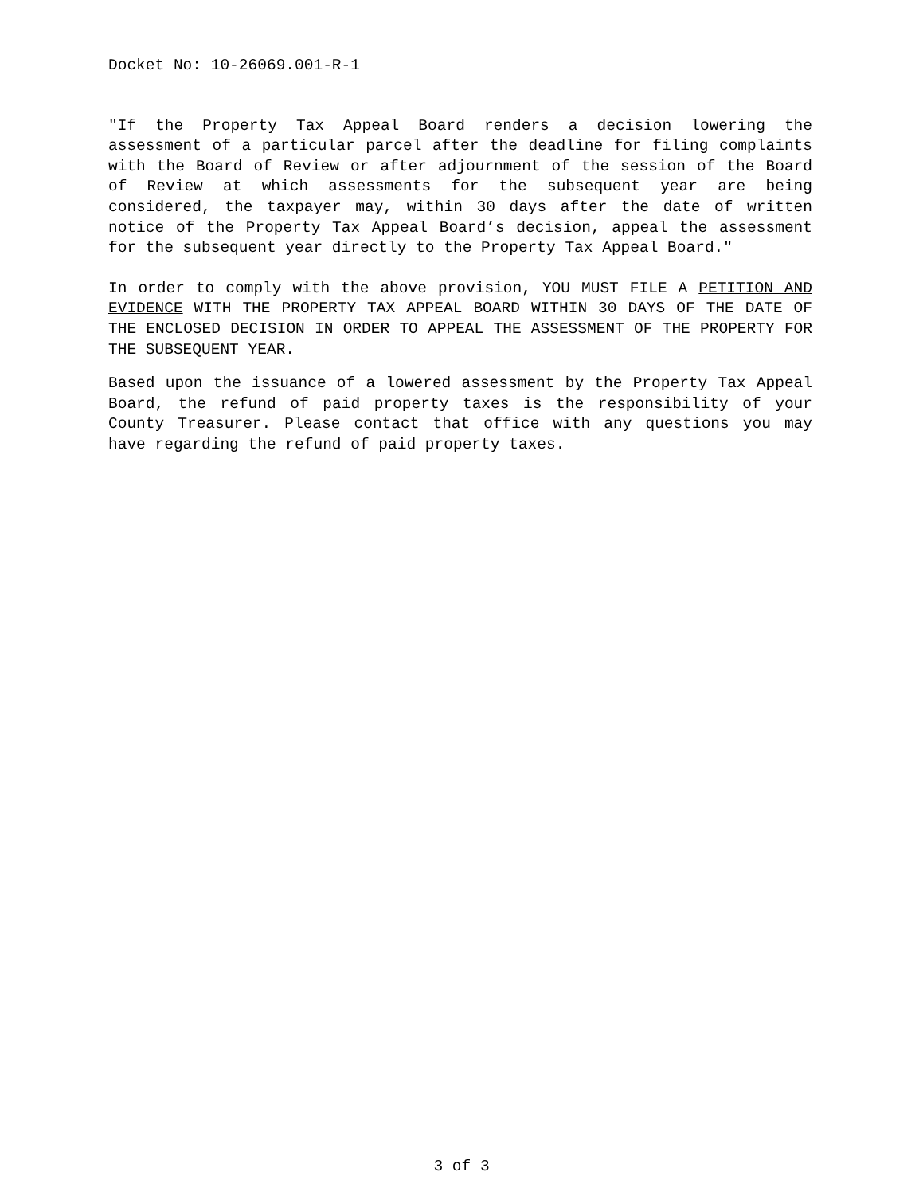Docket No: 10-26069.001-R-1
"If the Property Tax Appeal Board renders a decision lowering the assessment of a particular parcel after the deadline for filing complaints with the Board of Review or after adjournment of the session of the Board of Review at which assessments for the subsequent year are being considered, the taxpayer may, within 30 days after the date of written notice of the Property Tax Appeal Board’s decision, appeal the assessment for the subsequent year directly to the Property Tax Appeal Board."
In order to comply with the above provision, YOU MUST FILE A PETITION AND EVIDENCE WITH THE PROPERTY TAX APPEAL BOARD WITHIN 30 DAYS OF THE DATE OF THE ENCLOSED DECISION IN ORDER TO APPEAL THE ASSESSMENT OF THE PROPERTY FOR THE SUBSEQUENT YEAR.
Based upon the issuance of a lowered assessment by the Property Tax Appeal Board, the refund of paid property taxes is the responsibility of your County Treasurer. Please contact that office with any questions you may have regarding the refund of paid property taxes.
3 of 3